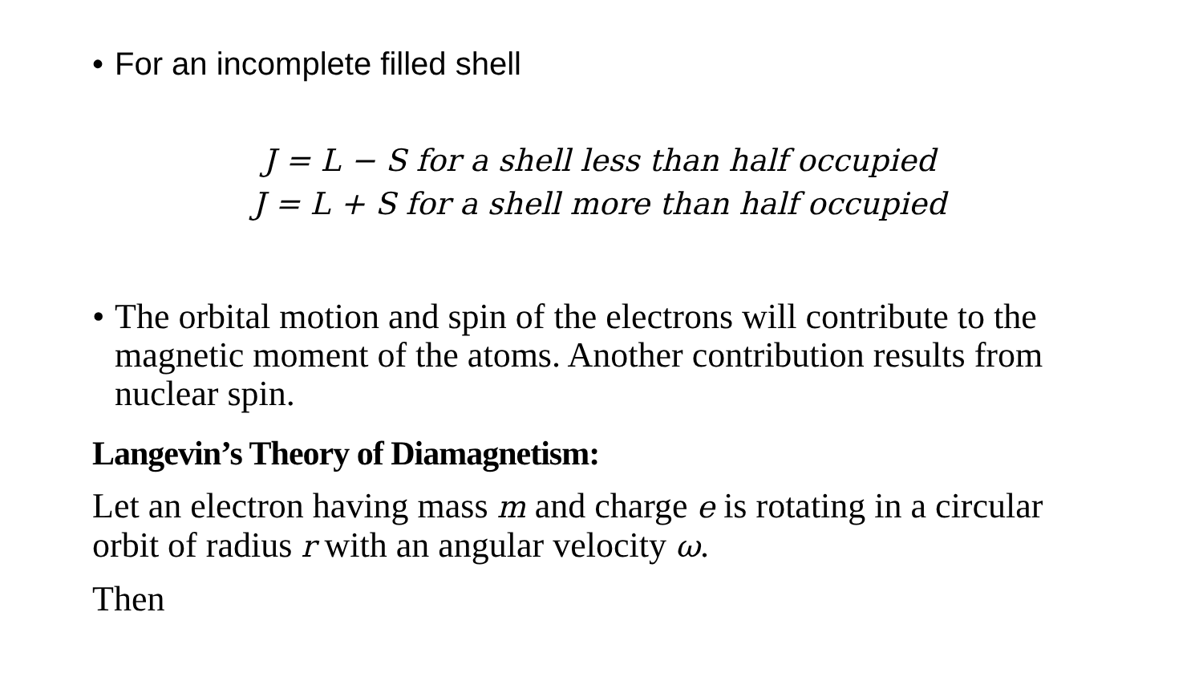• For an incomplete filled shell
J = L − S for a shell less than half occupied
J = L + S for a shell more than half occupied
• The orbital motion and spin of the electrons will contribute to the magnetic moment of the atoms. Another contribution results from nuclear spin.
Langevin’s Theory of Diamagnetism:
Let an electron having mass m and charge e is rotating in a circular orbit of radius r with an angular velocity ω.
Then